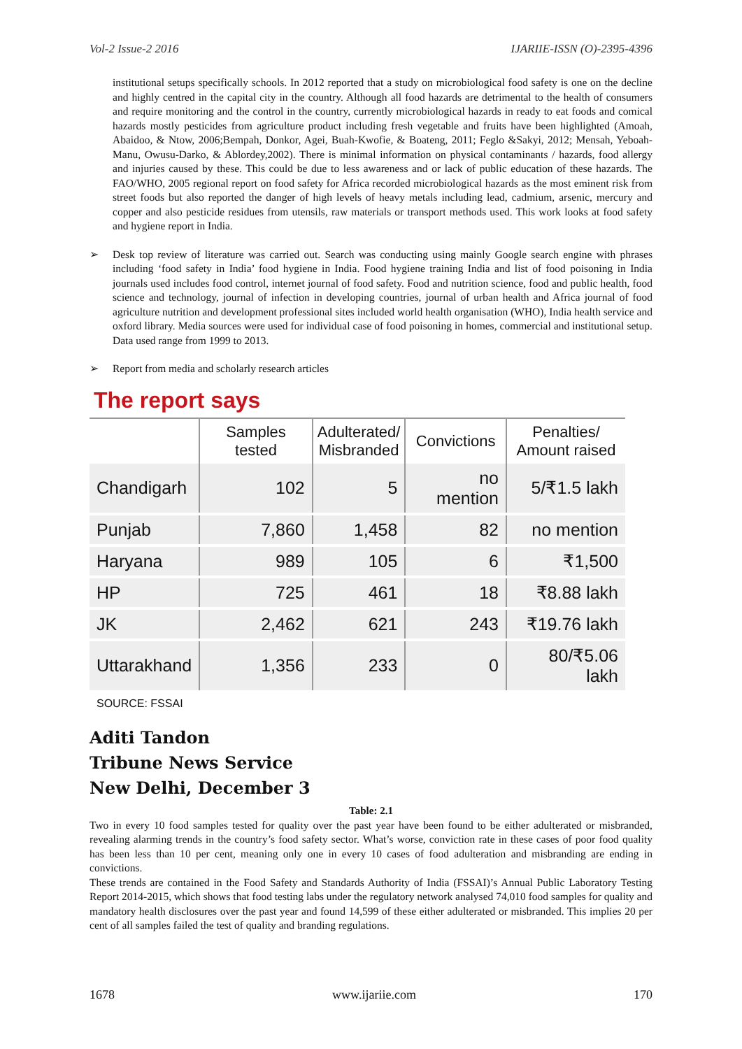Vol-2 Issue-2 2016 IJARIIE-ISSN (O)-2395-4396
institutional setups specifically schools. In 2012 reported that a study on microbiological food safety is one on the decline and highly centred in the capital city in the country. Although all food hazards are detrimental to the health of consumers and require monitoring and the control in the country, currently microbiological hazards in ready to eat foods and comical hazards mostly pesticides from agriculture product including fresh vegetable and fruits have been highlighted (Amoah, Abaidoo, & Ntow, 2006;Bempah, Donkor, Agei, Buah-Kwofie, & Boateng, 2011; Feglo &Sakyi, 2012; Mensah, Yeboah-Manu, Owusu-Darko, & Ablordey,2002). There is minimal information on physical contaminants / hazards, food allergy and injuries caused by these. This could be due to less awareness and or lack of public education of these hazards. The FAO/WHO, 2005 regional report on food safety for Africa recorded microbiological hazards as the most eminent risk from street foods but also reported the danger of high levels of heavy metals including lead, cadmium, arsenic, mercury and copper and also pesticide residues from utensils, raw materials or transport methods used. This work looks at food safety and hygiene report in India.
➢
Desk top review of literature was carried out. Search was conducting using mainly Google search engine with phrases including ‘food safety in India’ food hygiene in India. Food hygiene training India and list of food poisoning in India journals used includes food control, internet journal of food safety. Food and nutrition science, food and public health, food science and technology, journal of infection in developing countries, journal of urban health and Africa journal of food agriculture nutrition and development professional sites included world health organisation (WHO), India health service and oxford library. Media sources were used for individual case of food poisoning in homes, commercial and institutional setup. Data used range from 1999 to 2013.
➢
Report from media and scholarly research articles
The report says
| | Samples tested | Adulterated/ Misbranded | Convictions | Penalties/ Amount raised |
| --- | --- | --- | --- | --- |
| Chandigarh | 102 | 5 | no mention | 5/₹1.5 lakh |
| Punjab | 7,860 | 1,458 | 82 | no mention |
| Haryana | 989 | 105 | 6 | ₹1,500 |
| HP | 725 | 461 | 18 | ₹8.88 lakh |
| JK | 2,462 | 621 | 243 | ₹19.76 lakh |
| Uttarakhand | 1,356 | 233 | 0 | 80/₹5.06 lakh |
| SOURCE: FSSAI | | | | |
Aditi Tandon
Tribune News Service
New Delhi, December 3
Table: 2.1
Two in every 10 food samples tested for quality over the past year have been found to be either adulterated or misbranded, revealing alarming trends in the country’s food safety sector. What’s worse, conviction rate in these cases of poor food quality has been less than 10 per cent, meaning only one in every 10 cases of food adulteration and misbranding are ending in convictions.
These trends are contained in the Food Safety and Standards Authority of India (FSSAI)’s Annual Public Laboratory Testing Report 2014-2015, which shows that food testing labs under the regulatory network analysed 74,010 food samples for quality and mandatory health disclosures over the past year and found 14,599 of these either adulterated or misbranded. This implies 20 per cent of all samples failed the test of quality and branding regulations.
1678 www.ijariie.com 170